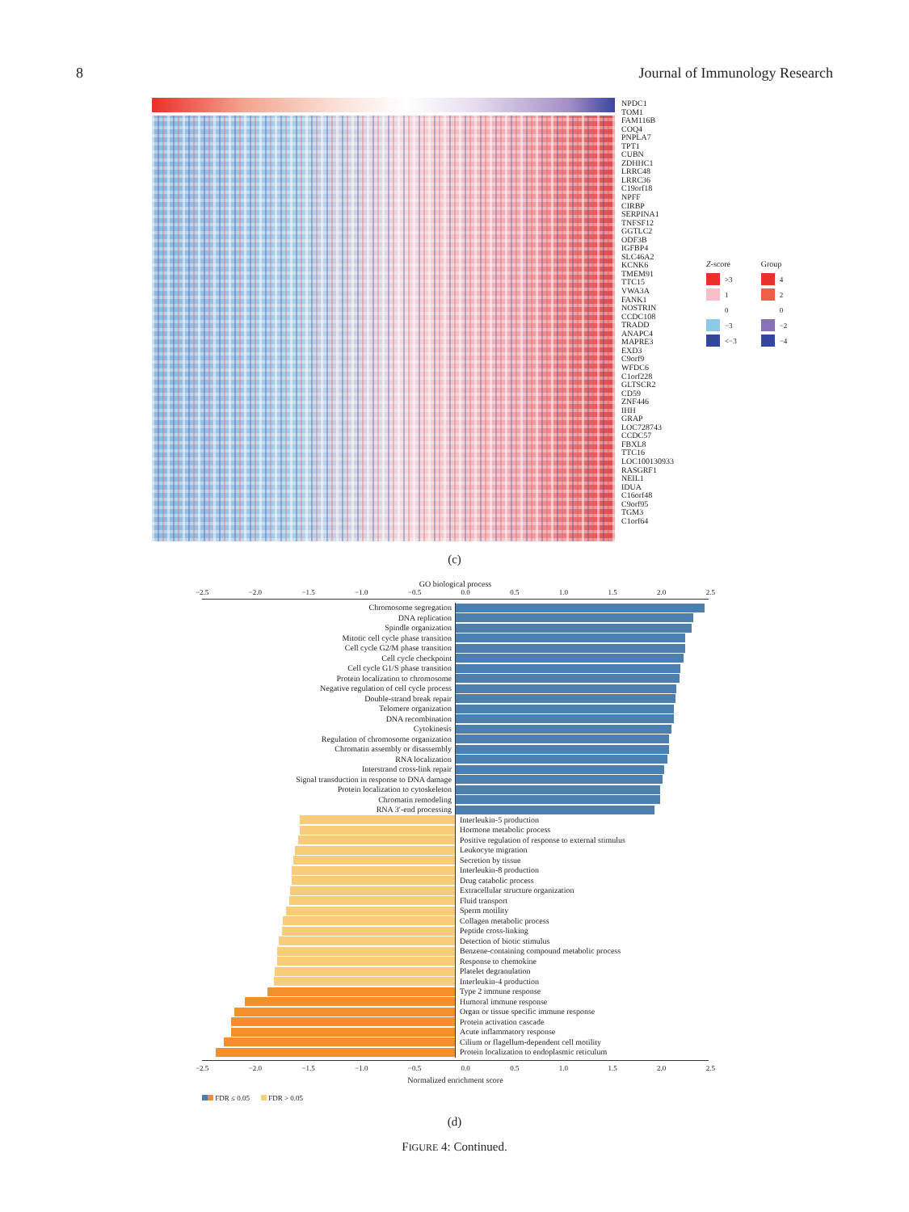8 Journal of Immunology Research
NPDC1
TOM1
FAM116B
COQ4
PNPLA7
TPT1
CUBN
ZDHHC1
LRRC48
LRRC36
C19orf18
NPFF
CIRBP
SERPINA1
TNFSF12
GGTLC2
ODF3B
IGFBP4
SLC46A2
KCNK6
TMEM91
TTC15
VWA3A
FANK1
NOSTRIN
CCDC108
TRADD
ANAPC4
MAPRE3
EXD3
C9orf9
WFDC6
C1orf228
GLTSCR2
CD59
ZNF446
IHH
GRAP
LOC728743
CCDC57
FBXL8
TTC16
LOC100130933
RASGRF1
NEIL1
IDUA
C16orf48
C9orf95
TGM3
C1orf64
Z-score
>3
1
0
−3
<−3
Group
4
2
0
−2
−4
(c)
GO biological process
−2.5 −2.0 −1.5 −1.0 −0.5 0.0 0.5 1.0 1.5 2.0 2.5
Chromosome segregation
DNA replication
Spindle organization
Mitotic cell cycle phase transition
Cell cycle G2/M phase transition
Cell cycle checkpoint
Cell cycle G1/S phase transition
Protein localization to chromosome
Negative regulation of cell cycle process
Double-strand break repair
Telomere organization
DNA recombination
Cytokinesis
Regulation of chromosome organization
Chromatin assembly or disassembly
RNA localization
Interstrand cross-link repair
Signal transduction in response to DNA damage
Protein localization to cytoskeleton
Chromatin remodeling
RNA 3′-end processing
Interleukin-5 production
Hormone metabolic process
Positive regulation of response to external stimulus
Leukocyte migration
Secretion by tissue
Interleukin-8 production
Drug catabolic process
Extracellular structure organization
Fluid transport
Sperm motility
Collagen metabolic process
Peptide cross-linking
Detection of biotic stimulus
Benzene-containing compound metabolic process
Response to chemokine
Platelet degranulation
Interleukin-4 production
Type 2 immune response
Humoral immune response
Organ or tissue specific immune response
Protein activation cascade
Acute inflammatory response
Cilium or flagellum-dependent cell motility
Protein localization to endoplasmic reticulum
−2.5 −2.0 −1.5 −1.0 −0.5 0.0 0.5 1.0 1.5 2.0 2.5
Normalized enrichment score
FDR ≤ 0.05 FDR > 0.05
(d)
FIGURE 4: Continued.